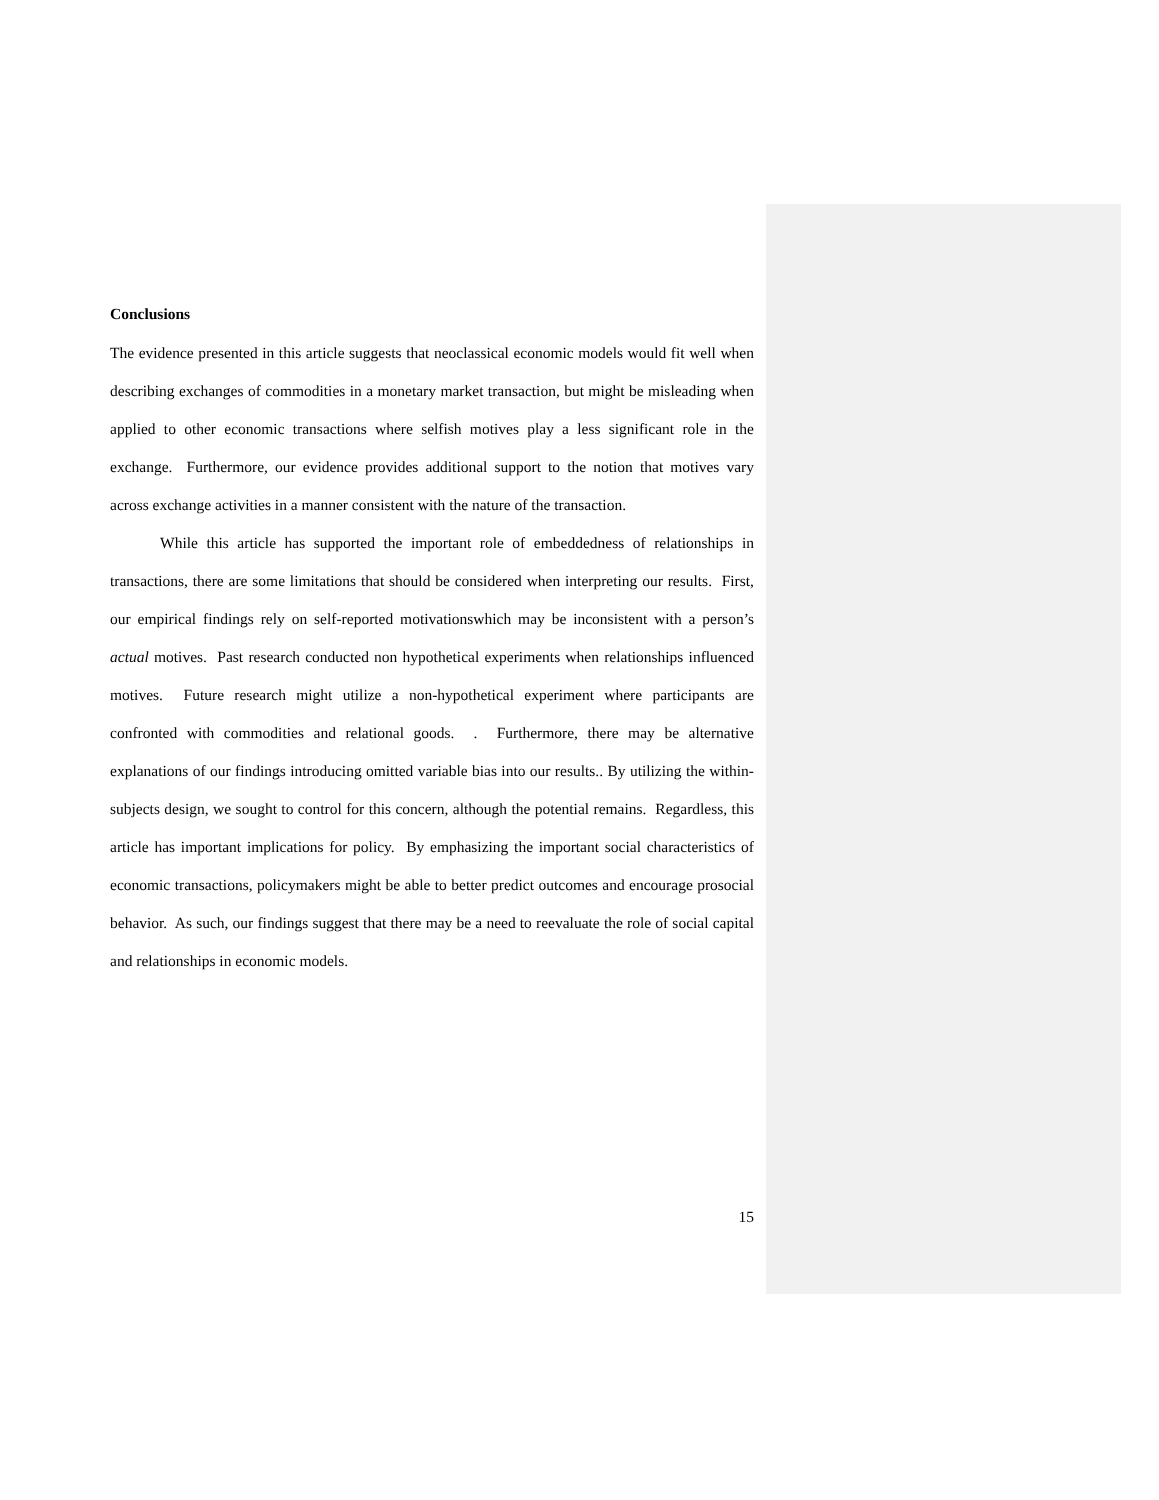Conclusions
The evidence presented in this article suggests that neoclassical economic models would fit well when describing exchanges of commodities in a monetary market transaction, but might be misleading when applied to other economic transactions where selfish motives play a less significant role in the exchange. Furthermore, our evidence provides additional support to the notion that motives vary across exchange activities in a manner consistent with the nature of the transaction.
While this article has supported the important role of embeddedness of relationships in transactions, there are some limitations that should be considered when interpreting our results. First, our empirical findings rely on self-reported motivationswhich may be inconsistent with a person’s actual motives. Past research conducted non hypothetical experiments when relationships influenced motives. Future research might utilize a non-hypothetical experiment where participants are confronted with commodities and relational goods. . Furthermore, there may be alternative explanations of our findings introducing omitted variable bias into our results.. By utilizing the within-subjects design, we sought to control for this concern, although the potential remains. Regardless, this article has important implications for policy. By emphasizing the important social characteristics of economic transactions, policymakers might be able to better predict outcomes and encourage prosocial behavior. As such, our findings suggest that there may be a need to reevaluate the role of social capital and relationships in economic models.
15